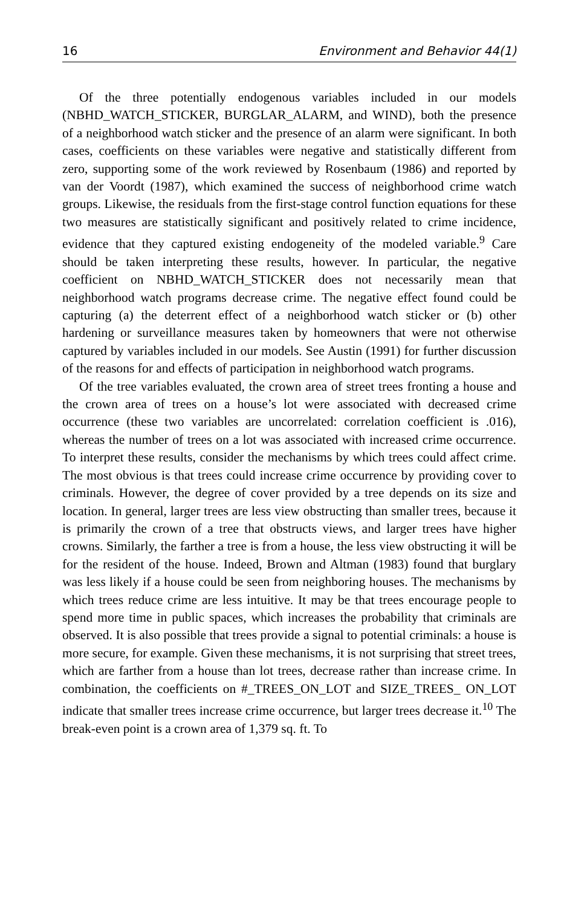16 Environment and Behavior 44(1)
Of the three potentially endogenous variables included in our models (NBHD_WATCH_STICKER, BURGLAR_ALARM, and WIND), both the presence of a neighborhood watch sticker and the presence of an alarm were significant. In both cases, coefficients on these variables were negative and statistically different from zero, supporting some of the work reviewed by Rosenbaum (1986) and reported by van der Voordt (1987), which examined the success of neighborhood crime watch groups. Likewise, the residuals from the first-stage control function equations for these two measures are statistically significant and positively related to crime incidence, evidence that they captured existing endogeneity of the modeled variable.<sup>9</sup> Care should be taken interpreting these results, however. In particular, the negative coefficient on NBHD_WATCH_STICKER does not necessarily mean that neighborhood watch programs decrease crime. The negative effect found could be capturing (a) the deterrent effect of a neighborhood watch sticker or (b) other hardening or surveillance measures taken by homeowners that were not otherwise captured by variables included in our models. See Austin (1991) for further discussion of the reasons for and effects of participation in neighborhood watch programs.
Of the tree variables evaluated, the crown area of street trees fronting a house and the crown area of trees on a house’s lot were associated with decreased crime occurrence (these two variables are uncorrelated: correlation coefficient is .016), whereas the number of trees on a lot was associated with increased crime occurrence. To interpret these results, consider the mechanisms by which trees could affect crime. The most obvious is that trees could increase crime occurrence by providing cover to criminals. However, the degree of cover provided by a tree depends on its size and location. In general, larger trees are less view obstructing than smaller trees, because it is primarily the crown of a tree that obstructs views, and larger trees have higher crowns. Similarly, the farther a tree is from a house, the less view obstructing it will be for the resident of the house. Indeed, Brown and Altman (1983) found that burglary was less likely if a house could be seen from neighboring houses. The mechanisms by which trees reduce crime are less intuitive. It may be that trees encourage people to spend more time in public spaces, which increases the probability that criminals are observed. It is also possible that trees provide a signal to potential criminals: a house is more secure, for example. Given these mechanisms, it is not surprising that street trees, which are farther from a house than lot trees, decrease rather than increase crime. In combination, the coefficients on #_TREES_ON_LOT and SIZE_TREES_ ON_LOT indicate that smaller trees increase crime occurrence, but larger trees decrease it.<sup>10</sup> The break-even point is a crown area of 1,379 sq. ft. To